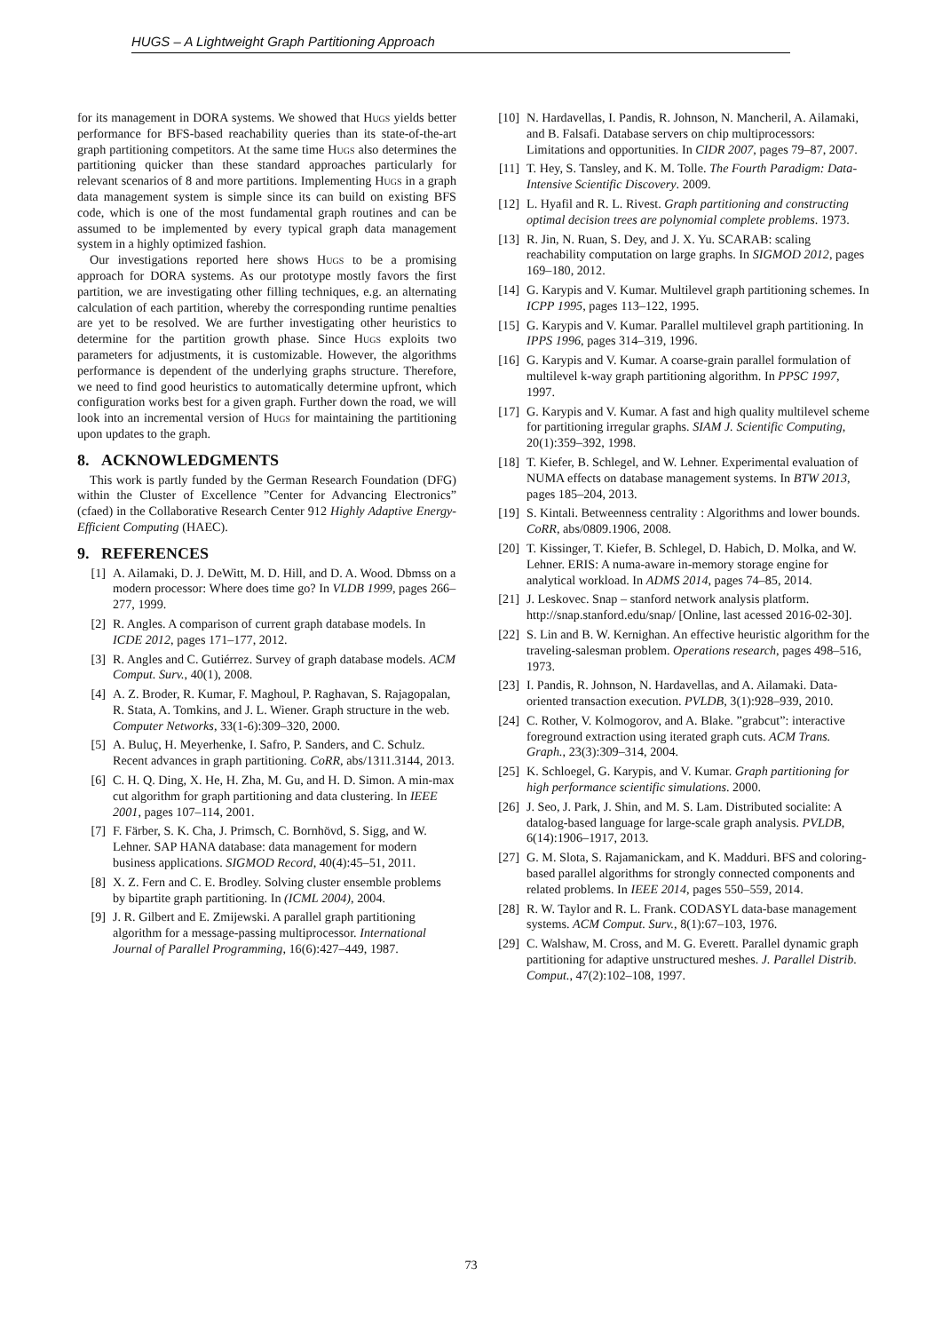HUGS – A Lightweight Graph Partitioning Approach
for its management in DORA systems. We showed that Hugs yields better performance for BFS-based reachability queries than its state-of-the-art graph partitioning competitors. At the same time Hugs also determines the partitioning quicker than these standard approaches particularly for relevant scenarios of 8 and more partitions. Implementing Hugs in a graph data management system is simple since its can build on existing BFS code, which is one of the most fundamental graph routines and can be assumed to be implemented by every typical graph data management system in a highly optimized fashion.
Our investigations reported here shows Hugs to be a promising approach for DORA systems. As our prototype mostly favors the first partition, we are investigating other filling techniques, e.g. an alternating calculation of each partition, whereby the corresponding runtime penalties are yet to be resolved. We are further investigating other heuristics to determine for the partition growth phase. Since Hugs exploits two parameters for adjustments, it is customizable. However, the algorithms performance is dependent of the underlying graphs structure. Therefore, we need to find good heuristics to automatically determine upfront, which configuration works best for a given graph. Further down the road, we will look into an incremental version of Hugs for maintaining the partitioning upon updates to the graph.
8. ACKNOWLEDGMENTS
This work is partly funded by the German Research Foundation (DFG) within the Cluster of Excellence ”Center for Advancing Electronics” (cfaed) in the Collaborative Research Center 912 Highly Adaptive Energy-Efficient Computing (HAEC).
9. REFERENCES
[1] A. Ailamaki, D. J. DeWitt, M. D. Hill, and D. A. Wood. Dbmss on a modern processor: Where does time go? In VLDB 1999, pages 266–277, 1999.
[2] R. Angles. A comparison of current graph database models. In ICDE 2012, pages 171–177, 2012.
[3] R. Angles and C. Gutiérrez. Survey of graph database models. ACM Comput. Surv., 40(1), 2008.
[4] A. Z. Broder, R. Kumar, F. Maghoul, P. Raghavan, S. Rajagopalan, R. Stata, A. Tomkins, and J. L. Wiener. Graph structure in the web. Computer Networks, 33(1-6):309–320, 2000.
[5] A. Buluç, H. Meyerhenke, I. Safro, P. Sanders, and C. Schulz. Recent advances in graph partitioning. CoRR, abs/1311.3144, 2013.
[6] C. H. Q. Ding, X. He, H. Zha, M. Gu, and H. D. Simon. A min-max cut algorithm for graph partitioning and data clustering. In IEEE 2001, pages 107–114, 2001.
[7] F. Färber, S. K. Cha, J. Primsch, C. Bornhövd, S. Sigg, and W. Lehner. SAP HANA database: data management for modern business applications. SIGMOD Record, 40(4):45–51, 2011.
[8] X. Z. Fern and C. E. Brodley. Solving cluster ensemble problems by bipartite graph partitioning. In (ICML 2004), 2004.
[9] J. R. Gilbert and E. Zmijewski. A parallel graph partitioning algorithm for a message-passing multiprocessor. International Journal of Parallel Programming, 16(6):427–449, 1987.
[10] N. Hardavellas, I. Pandis, R. Johnson, N. Mancheril, A. Ailamaki, and B. Falsafi. Database servers on chip multiprocessors: Limitations and opportunities. In CIDR 2007, pages 79–87, 2007.
[11] T. Hey, S. Tansley, and K. M. Tolle. The Fourth Paradigm: Data-Intensive Scientific Discovery. 2009.
[12] L. Hyafil and R. L. Rivest. Graph partitioning and constructing optimal decision trees are polynomial complete problems. 1973.
[13] R. Jin, N. Ruan, S. Dey, and J. X. Yu. SCARAB: scaling reachability computation on large graphs. In SIGMOD 2012, pages 169–180, 2012.
[14] G. Karypis and V. Kumar. Multilevel graph partitioning schemes. In ICPP 1995, pages 113–122, 1995.
[15] G. Karypis and V. Kumar. Parallel multilevel graph partitioning. In IPPS 1996, pages 314–319, 1996.
[16] G. Karypis and V. Kumar. A coarse-grain parallel formulation of multilevel k-way graph partitioning algorithm. In PPSC 1997, 1997.
[17] G. Karypis and V. Kumar. A fast and high quality multilevel scheme for partitioning irregular graphs. SIAM J. Scientific Computing, 20(1):359–392, 1998.
[18] T. Kiefer, B. Schlegel, and W. Lehner. Experimental evaluation of NUMA effects on database management systems. In BTW 2013, pages 185–204, 2013.
[19] S. Kintali. Betweenness centrality : Algorithms and lower bounds. CoRR, abs/0809.1906, 2008.
[20] T. Kissinger, T. Kiefer, B. Schlegel, D. Habich, D. Molka, and W. Lehner. ERIS: A numa-aware in-memory storage engine for analytical workload. In ADMS 2014, pages 74–85, 2014.
[21] J. Leskovec. Snap – stanford network analysis platform. http://snap.stanford.edu/snap/ [Online, last acessed 2016-02-30].
[22] S. Lin and B. W. Kernighan. An effective heuristic algorithm for the traveling-salesman problem. Operations research, pages 498–516, 1973.
[23] I. Pandis, R. Johnson, N. Hardavellas, and A. Ailamaki. Data-oriented transaction execution. PVLDB, 3(1):928–939, 2010.
[24] C. Rother, V. Kolmogorov, and A. Blake. ”grabcut”: interactive foreground extraction using iterated graph cuts. ACM Trans. Graph., 23(3):309–314, 2004.
[25] K. Schloegel, G. Karypis, and V. Kumar. Graph partitioning for high performance scientific simulations. 2000.
[26] J. Seo, J. Park, J. Shin, and M. S. Lam. Distributed socialite: A datalog-based language for large-scale graph analysis. PVLDB, 6(14):1906–1917, 2013.
[27] G. M. Slota, S. Rajamanickam, and K. Madduri. BFS and coloring-based parallel algorithms for strongly connected components and related problems. In IEEE 2014, pages 550–559, 2014.
[28] R. W. Taylor and R. L. Frank. CODASYL data-base management systems. ACM Comput. Surv., 8(1):67–103, 1976.
[29] C. Walshaw, M. Cross, and M. G. Everett. Parallel dynamic graph partitioning for adaptive unstructured meshes. J. Parallel Distrib. Comput., 47(2):102–108, 1997.
73